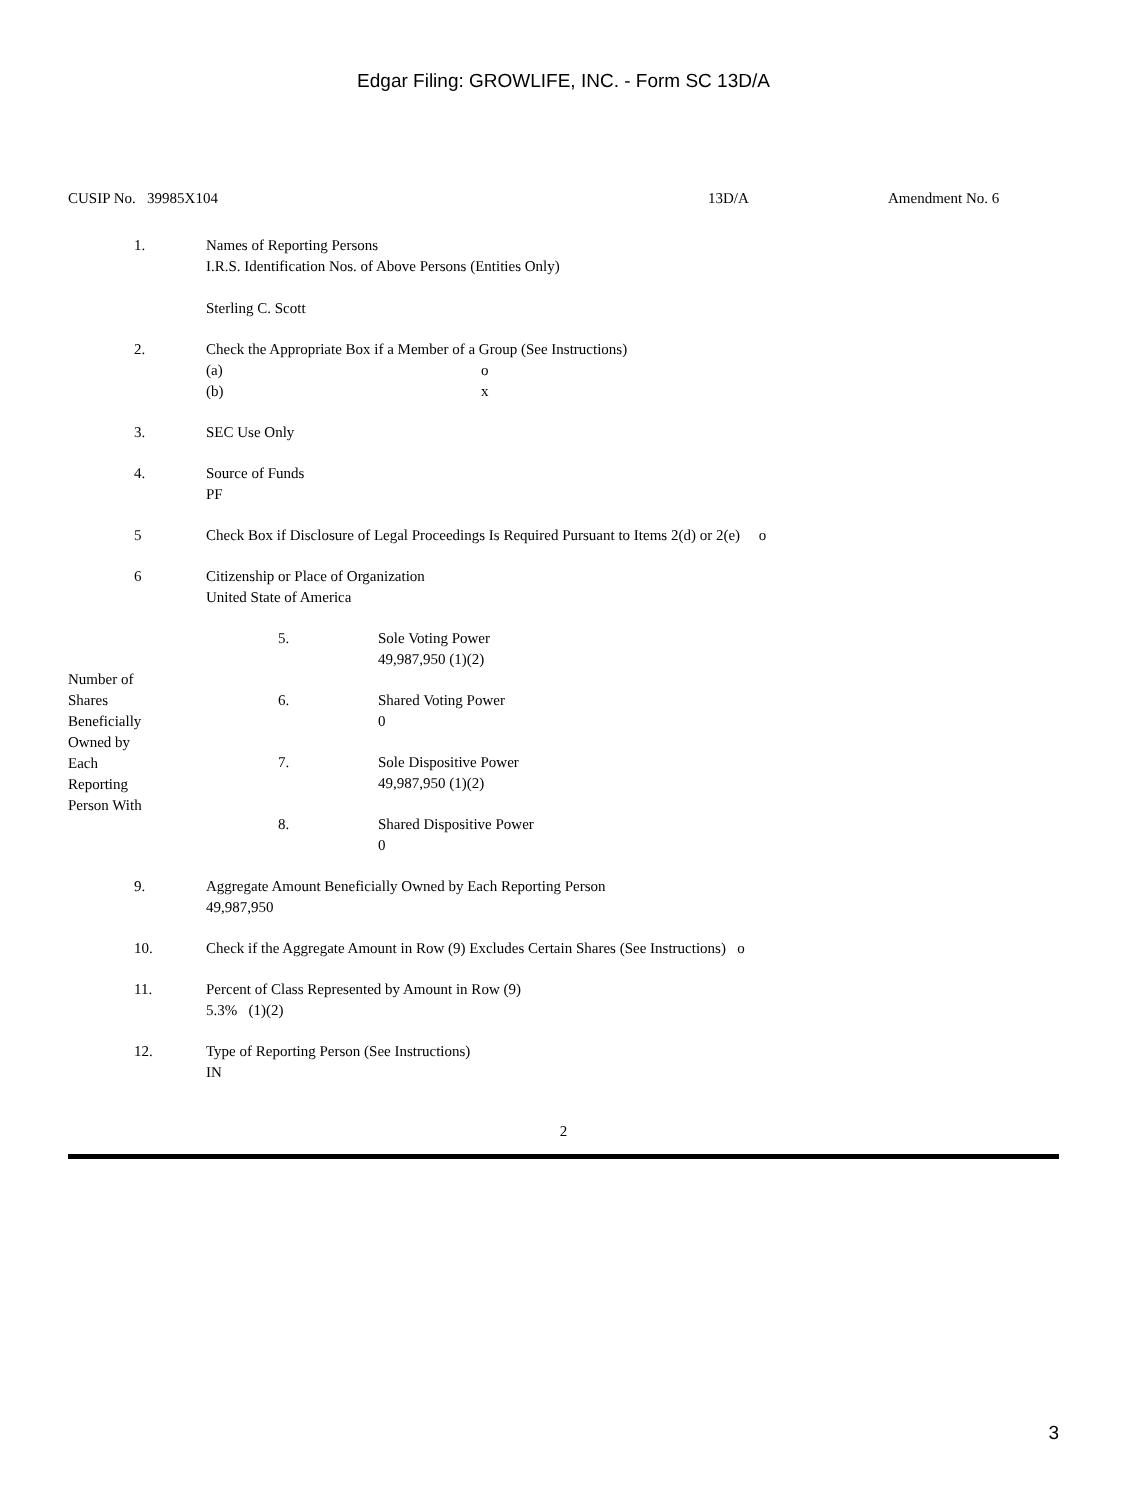Edgar Filing: GROWLIFE, INC. - Form SC 13D/A
CUSIP No. 39985X104 13D/A Amendment No. 6
| 1. | Names of Reporting Persons I.R.S. Identification Nos. of Above Persons (Entities Only) Sterling C. Scott |
| 2. | Check the Appropriate Box if a Member of a Group (See Instructions) (a) o (b) x |
| 3. | SEC Use Only |
| 4. | Source of Funds PF |
| 5 | Check Box if Disclosure of Legal Proceedings Is Required Pursuant to Items 2(d) or 2(e) o |
| 6 | Citizenship or Place of Organization United State of America |
| Number of Shares Beneficially Owned by Each Reporting Person With | 5. | Sole Voting Power 49,987,950 (1)(2) |
| | 6. | Shared Voting Power 0 |
| | 7. | Sole Dispositive Power 49,987,950 (1)(2) |
| | 8. | Shared Dispositive Power 0 |
| 9. | Aggregate Amount Beneficially Owned by Each Reporting Person 49,987,950 |
| 10. | Check if the Aggregate Amount in Row (9) Excludes Certain Shares (See Instructions) o |
| 11. | Percent of Class Represented by Amount in Row (9) 5.3% (1)(2) |
| 12. | Type of Reporting Person (See Instructions) IN |
2
3